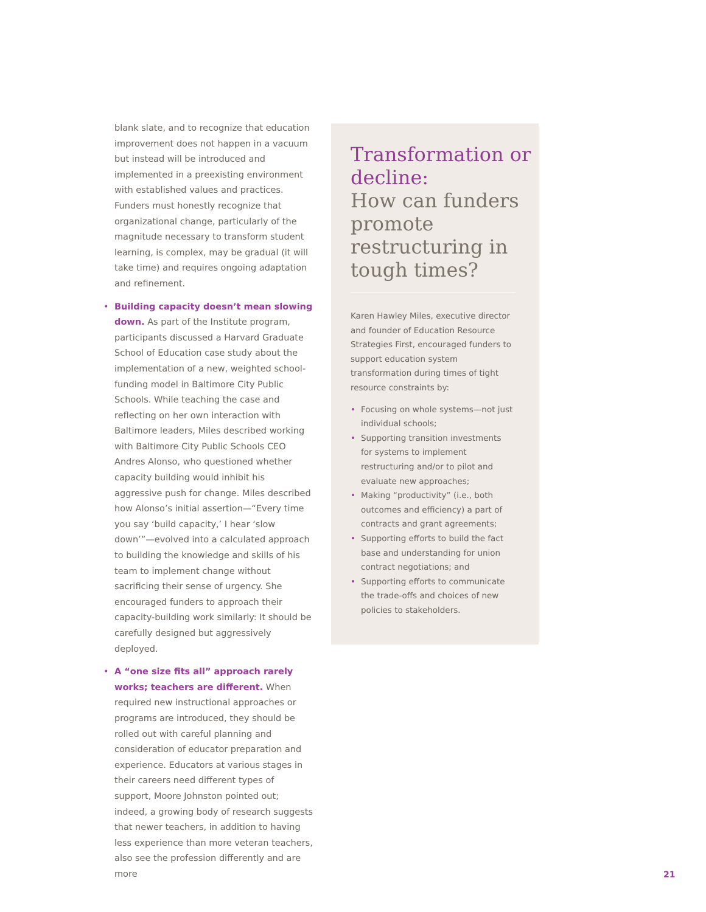blank slate, and to recognize that education improvement does not happen in a vacuum but instead will be introduced and implemented in a preexisting environment with established values and practices. Funders must honestly recognize that organizational change, particularly of the magnitude necessary to transform student learning, is complex, may be gradual (it will take time) and requires ongoing adaptation and refinement.
• Building capacity doesn’t mean slowing down. As part of the Institute program, participants discussed a Harvard Graduate School of Education case study about the implementation of a new, weighted school-funding model in Baltimore City Public Schools. While teaching the case and reflecting on her own interaction with Baltimore leaders, Miles described working with Baltimore City Public Schools CEO Andres Alonso, who questioned whether capacity building would inhibit his aggressive push for change. Miles described how Alonso’s initial assertion—“Every time you say ‘build capacity,’ I hear ‘slow down’”—evolved into a calculated approach to building the knowledge and skills of his team to implement change without sacrificing their sense of urgency. She encouraged funders to approach their capacity-building work similarly: It should be carefully designed but aggressively deployed.
• A “one size fits all” approach rarely works; teachers are different. When required new instructional approaches or programs are introduced, they should be rolled out with careful planning and consideration of educator preparation and experience. Educators at various stages in their careers need different types of support, Moore Johnston pointed out; indeed, a growing body of research suggests that newer teachers, in addition to having less experience than more veteran teachers, also see the profession differently and are more
Transformation or decline:
How can funders promote restructuring in tough times?
Karen Hawley Miles, executive director and founder of Education Resource Strategies First, encouraged funders to support education system transformation during times of tight resource constraints by:
• Focusing on whole systems—not just individual schools;
• Supporting transition investments for systems to implement restructuring and/or to pilot and evaluate new approaches;
• Making “productivity” (i.e., both outcomes and efficiency) a part of contracts and grant agreements;
• Supporting efforts to build the fact base and understanding for union contract negotiations; and
• Supporting efforts to communicate the trade-offs and choices of new policies to stakeholders.
21